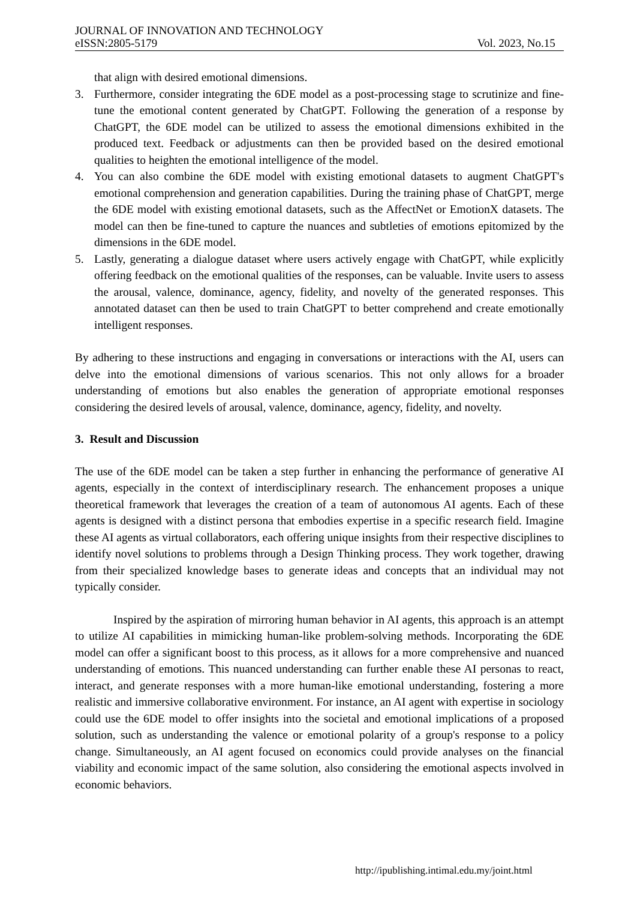JOURNAL OF INNOVATION AND TECHNOLOGY
eISSN:2805-5179 Vol. 2023, No.15
that align with desired emotional dimensions.
3. Furthermore, consider integrating the 6DE model as a post-processing stage to scrutinize and fine-tune the emotional content generated by ChatGPT. Following the generation of a response by ChatGPT, the 6DE model can be utilized to assess the emotional dimensions exhibited in the produced text. Feedback or adjustments can then be provided based on the desired emotional qualities to heighten the emotional intelligence of the model.
4. You can also combine the 6DE model with existing emotional datasets to augment ChatGPT's emotional comprehension and generation capabilities. During the training phase of ChatGPT, merge the 6DE model with existing emotional datasets, such as the AffectNet or EmotionX datasets. The model can then be fine-tuned to capture the nuances and subtleties of emotions epitomized by the dimensions in the 6DE model.
5. Lastly, generating a dialogue dataset where users actively engage with ChatGPT, while explicitly offering feedback on the emotional qualities of the responses, can be valuable. Invite users to assess the arousal, valence, dominance, agency, fidelity, and novelty of the generated responses. This annotated dataset can then be used to train ChatGPT to better comprehend and create emotionally intelligent responses.
By adhering to these instructions and engaging in conversations or interactions with the AI, users can delve into the emotional dimensions of various scenarios. This not only allows for a broader understanding of emotions but also enables the generation of appropriate emotional responses considering the desired levels of arousal, valence, dominance, agency, fidelity, and novelty.
3. Result and Discussion
The use of the 6DE model can be taken a step further in enhancing the performance of generative AI agents, especially in the context of interdisciplinary research. The enhancement proposes a unique theoretical framework that leverages the creation of a team of autonomous AI agents. Each of these agents is designed with a distinct persona that embodies expertise in a specific research field. Imagine these AI agents as virtual collaborators, each offering unique insights from their respective disciplines to identify novel solutions to problems through a Design Thinking process. They work together, drawing from their specialized knowledge bases to generate ideas and concepts that an individual may not typically consider.
Inspired by the aspiration of mirroring human behavior in AI agents, this approach is an attempt to utilize AI capabilities in mimicking human-like problem-solving methods. Incorporating the 6DE model can offer a significant boost to this process, as it allows for a more comprehensive and nuanced understanding of emotions. This nuanced understanding can further enable these AI personas to react, interact, and generate responses with a more human-like emotional understanding, fostering a more realistic and immersive collaborative environment. For instance, an AI agent with expertise in sociology could use the 6DE model to offer insights into the societal and emotional implications of a proposed solution, such as understanding the valence or emotional polarity of a group's response to a policy change. Simultaneously, an AI agent focused on economics could provide analyses on the financial viability and economic impact of the same solution, also considering the emotional aspects involved in economic behaviors.
http://ipublishing.intimal.edu.my/joint.html